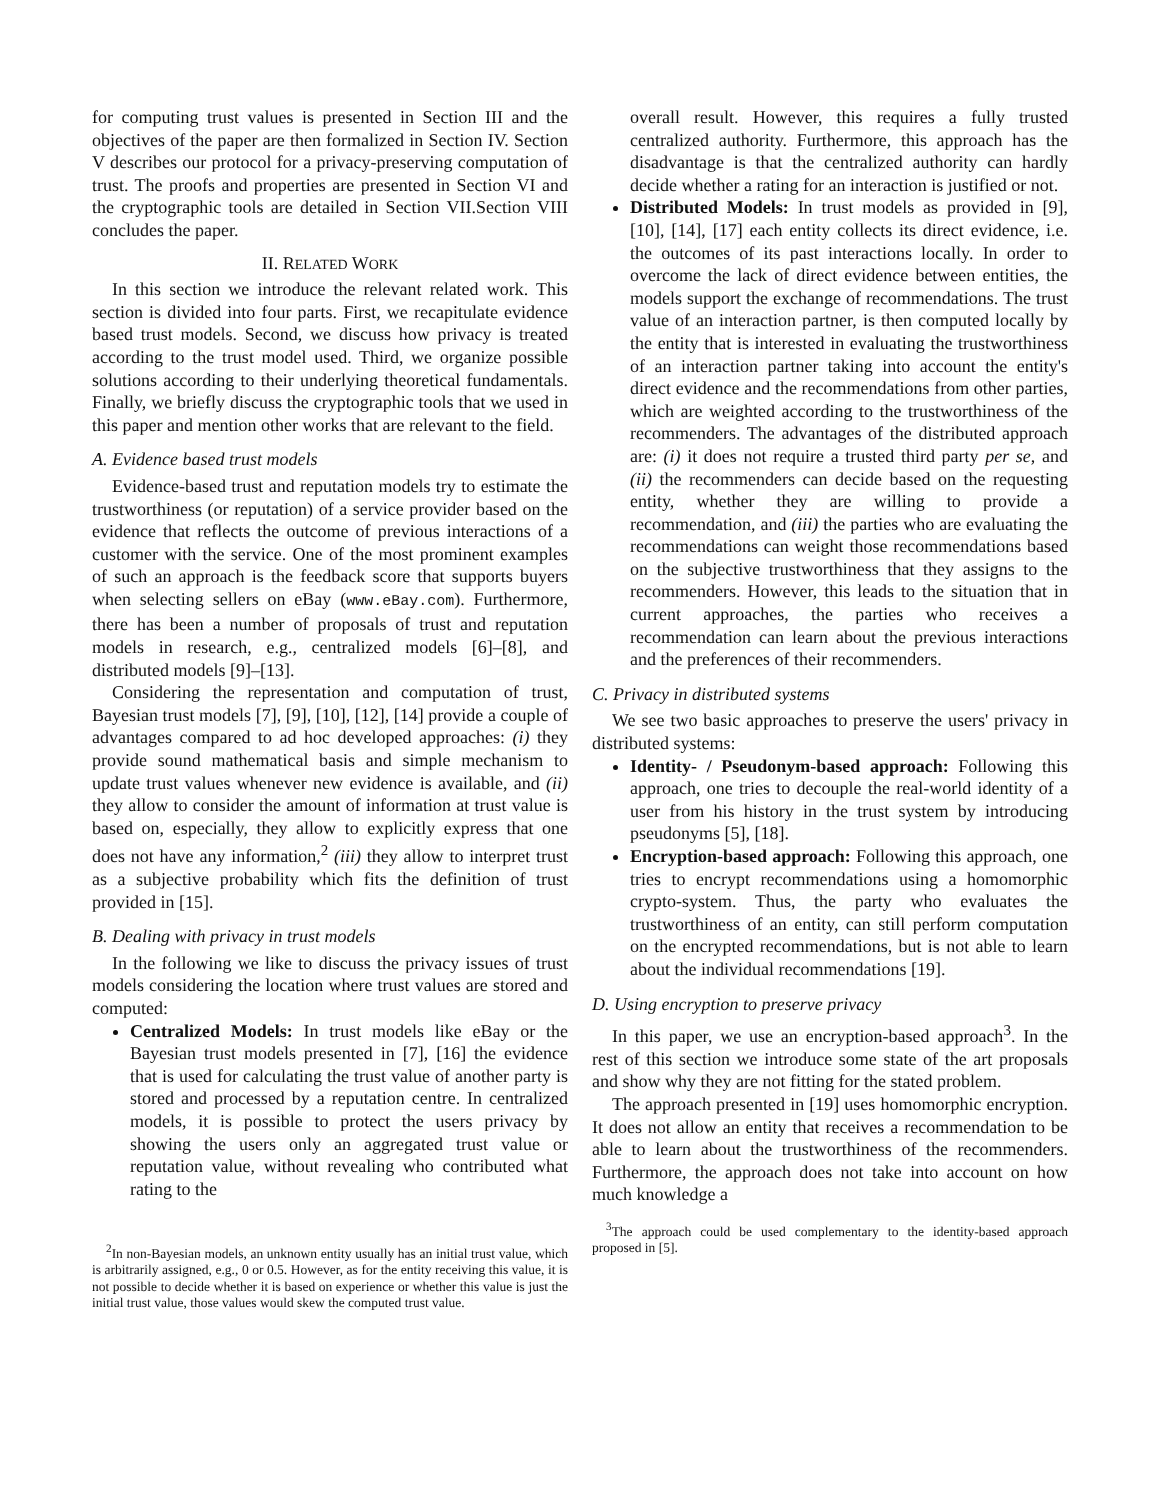for computing trust values is presented in Section III and the objectives of the paper are then formalized in Section IV. Section V describes our protocol for a privacy-preserving computation of trust. The proofs and properties are presented in Section VI and the cryptographic tools are detailed in Section VII.Section VIII concludes the paper.
II. RELATED WORK
In this section we introduce the relevant related work. This section is divided into four parts. First, we recapitulate evidence based trust models. Second, we discuss how privacy is treated according to the trust model used. Third, we organize possible solutions according to their underlying theoretical fundamentals. Finally, we briefly discuss the cryptographic tools that we used in this paper and mention other works that are relevant to the field.
A. Evidence based trust models
Evidence-based trust and reputation models try to estimate the trustworthiness (or reputation) of a service provider based on the evidence that reflects the outcome of previous interactions of a customer with the service. One of the most prominent examples of such an approach is the feedback score that supports buyers when selecting sellers on eBay (www.eBay.com). Furthermore, there has been a number of proposals of trust and reputation models in research, e.g., centralized models [6]–[8], and distributed models [9]–[13].
Considering the representation and computation of trust, Bayesian trust models [7], [9], [10], [12], [14] provide a couple of advantages compared to ad hoc developed approaches: (i) they provide sound mathematical basis and simple mechanism to update trust values whenever new evidence is available, and (ii) they allow to consider the amount of information at trust value is based on, especially, they allow to explicitly express that one does not have any information,<sup>2</sup> (iii) they allow to interpret trust as a subjective probability which fits the definition of trust provided in [15].
B. Dealing with privacy in trust models
In the following we like to discuss the privacy issues of trust models considering the location where trust values are stored and computed:
Centralized Models: In trust models like eBay or the Bayesian trust models presented in [7], [16] the evidence that is used for calculating the trust value of another party is stored and processed by a reputation centre. In centralized models, it is possible to protect the users privacy by showing the users only an aggregated trust value or reputation value, without revealing who contributed what rating to the
<sup>2</sup> In non-Bayesian models, an unknown entity usually has an initial trust value, which is arbitrarily assigned, e.g., 0 or 0.5. However, as for the entity receiving this value, it is not possible to decide whether it is based on experience or whether this value is just the initial trust value, those values would skew the computed trust value.
overall result. However, this requires a fully trusted centralized authority. Furthermore, this approach has the disadvantage is that the centralized authority can hardly decide whether a rating for an interaction is justified or not.
Distributed Models: In trust models as provided in [9], [10], [14], [17] each entity collects its direct evidence, i.e. the outcomes of its past interactions locally. In order to overcome the lack of direct evidence between entities, the models support the exchange of recommendations. The trust value of an interaction partner, is then computed locally by the entity that is interested in evaluating the trustworthiness of an interaction partner taking into account the entity's direct evidence and the recommendations from other parties, which are weighted according to the trustworthiness of the recommenders. The advantages of the distributed approach are: (i) it does not require a trusted third party per se, and (ii) the recommenders can decide based on the requesting entity, whether they are willing to provide a recommendation, and (iii) the parties who are evaluating the recommendations can weight those recommendations based on the subjective trustworthiness that they assigns to the recommenders. However, this leads to the situation that in current approaches, the parties who receives a recommendation can learn about the previous interactions and the preferences of their recommenders.
C. Privacy in distributed systems
We see two basic approaches to preserve the users' privacy in distributed systems:
Identity- / Pseudonym-based approach: Following this approach, one tries to decouple the real-world identity of a user from his history in the trust system by introducing pseudonyms [5], [18].
Encryption-based approach: Following this approach, one tries to encrypt recommendations using a homomorphic crypto-system. Thus, the party who evaluates the trustworthiness of an entity, can still perform computation on the encrypted recommendations, but is not able to learn about the individual recommendations [19].
D. Using encryption to preserve privacy
In this paper, we use an encryption-based approach<sup>3</sup>. In the rest of this section we introduce some state of the art proposals and show why they are not fitting for the stated problem.
The approach presented in [19] uses homomorphic encryption. It does not allow an entity that receives a recommendation to be able to learn about the trustworthiness of the recommenders. Furthermore, the approach does not take into account on how much knowledge a
<sup>3</sup> The approach could be used complementary to the identity-based approach proposed in [5].